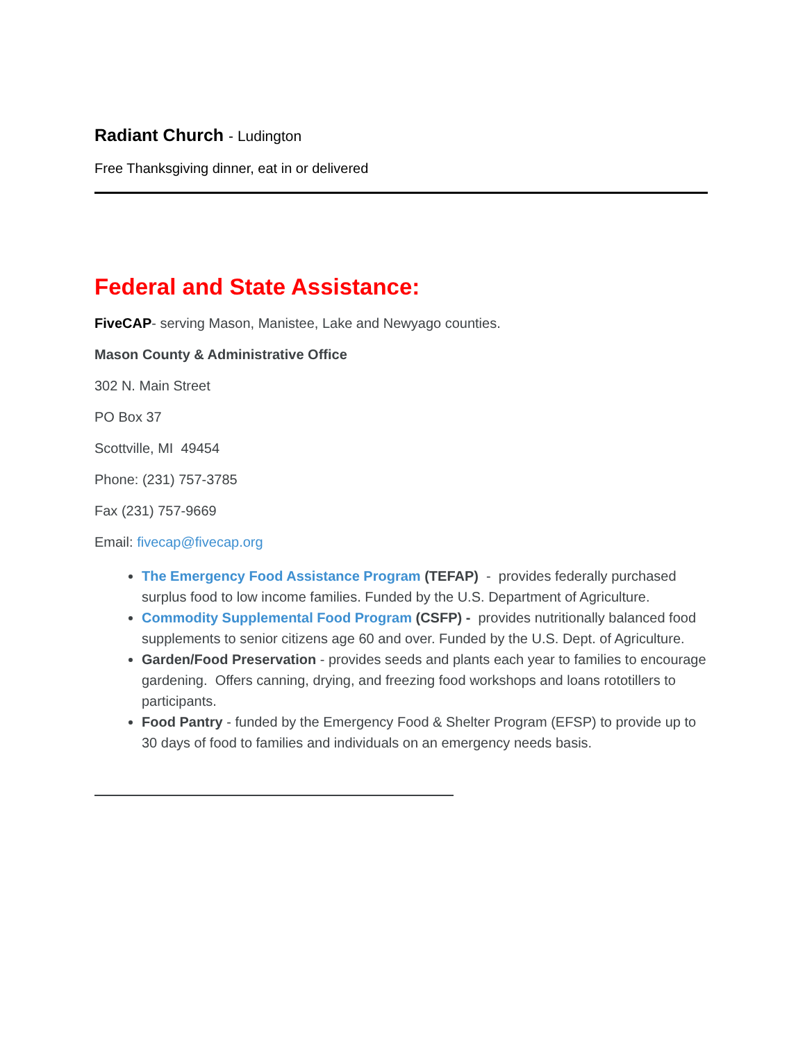Radiant Church - Ludington
Free Thanksgiving dinner, eat in or delivered
Federal and State Assistance:
FiveCAP- serving Mason, Manistee, Lake and Newyago counties.
Mason County & Administrative Office
302 N. Main Street
PO Box 37
Scottville, MI 49454
Phone: (231) 757-3785
Fax (231) 757-9669
Email: fivecap@fivecap.org
The Emergency Food Assistance Program (TEFAP) - provides federally purchased surplus food to low income families. Funded by the U.S. Department of Agriculture.
Commodity Supplemental Food Program (CSFP) - provides nutritionally balanced food supplements to senior citizens age 60 and over. Funded by the U.S. Dept. of Agriculture.
Garden/Food Preservation - provides seeds and plants each year to families to encourage gardening. Offers canning, drying, and freezing food workshops and loans rototillers to participants.
Food Pantry - funded by the Emergency Food & Shelter Program (EFSP) to provide up to 30 days of food to families and individuals on an emergency needs basis.